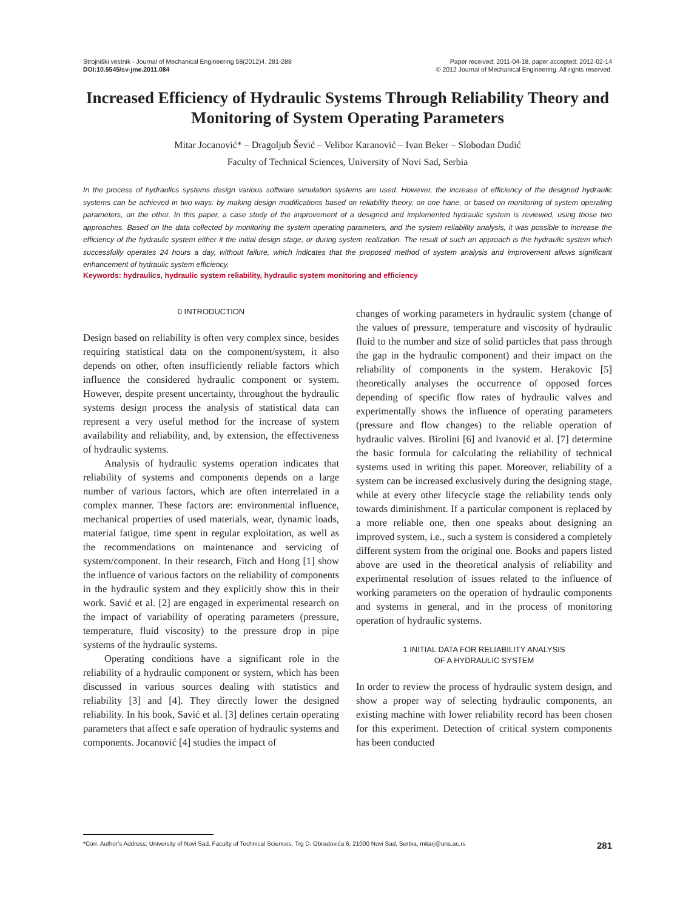Strojniški vestnik - Journal of Mechanical Engineering 58(2012)4, 281-288
DOI:10.5545/sv-jme.2011.084
Paper received: 2011-04-18, paper accepted: 2012-02-14
© 2012 Journal of Mechanical Engineering. All rights reserved.
Increased Efficiency of Hydraulic Systems Through Reliability Theory and Monitoring of System Operating Parameters
Mitar Jocanović* – Dragoljub Šević – Velibor Karanović – Ivan Beker – Slobodan Dudić
Faculty of Technical Sciences, University of Novi Sad, Serbia
In the process of hydraulics systems design various software simulation systems are used. However, the increase of efficiency of the designed hydraulic systems can be achieved in two ways: by making design modifications based on reliability theory, on one hane, or based on monitoring of system operating parameters, on the other. In this paper, a case study of the improvement of a designed and implemented hydraulic system is reviewed, using those two approaches. Based on the data collected by monitoring the system operating parameters, and the system reliability analysis, it was possible to increase the efficiency of the hydraulic system either it the initial design stage, or during system realization. The result of such an approach is the hydraulic system which successfully operates 24 hours a day, without failure, which indicates that the proposed method of system analysis and improvement allows significant enhancement of hydraulic system efficiency.
Keywords: hydraulics, hydraulic system reliability, hydraulic system monitoring and efficiency
0 INTRODUCTION
Design based on reliability is often very complex since, besides requiring statistical data on the component/system, it also depends on other, often insufficiently reliable factors which influence the considered hydraulic component or system. However, despite present uncertainty, throughout the hydraulic systems design process the analysis of statistical data can represent a very useful method for the increase of system availability and reliability, and, by extension, the effectiveness of hydraulic systems.
Analysis of hydraulic systems operation indicates that reliability of systems and components depends on a large number of various factors, which are often interrelated in a complex manner. These factors are: environmental influence, mechanical properties of used materials, wear, dynamic loads, material fatigue, time spent in regular exploitation, as well as the recommendations on maintenance and servicing of system/component. In their research, Fitch and Hong [1] show the influence of various factors on the reliability of components in the hydraulic system and they explicitly show this in their work. Savić et al. [2] are engaged in experimental research on the impact of variability of operating parameters (pressure, temperature, fluid viscosity) to the pressure drop in pipe systems of the hydraulic systems.
Operating conditions have a significant role in the reliability of a hydraulic component or system, which has been discussed in various sources dealing with statistics and reliability [3] and [4]. They directly lower the designed reliability. In his book, Savić et al. [3] defines certain operating parameters that affect e safe operation of hydraulic systems and components. Jocanović [4] studies the impact of
changes of working parameters in hydraulic system (change of the values of pressure, temperature and viscosity of hydraulic fluid to the number and size of solid particles that pass through the gap in the hydraulic component) and their impact on the reliability of components in the system. Herakovic [5] theoretically analyses the occurrence of opposed forces depending of specific flow rates of hydraulic valves and experimentally shows the influence of operating parameters (pressure and flow changes) to the reliable operation of hydraulic valves. Birolini [6] and Ivanović et al. [7] determine the basic formula for calculating the reliability of technical systems used in writing this paper. Moreover, reliability of a system can be increased exclusively during the designing stage, while at every other lifecycle stage the reliability tends only towards diminishment. If a particular component is replaced by a more reliable one, then one speaks about designing an improved system, i.e., such a system is considered a completely different system from the original one. Books and papers listed above are used in the theoretical analysis of reliability and experimental resolution of issues related to the influence of working parameters on the operation of hydraulic components and systems in general, and in the process of monitoring operation of hydraulic systems.
1 INITIAL DATA FOR RELIABILITY ANALYSIS
OF A HYDRAULIC SYSTEM
In order to review the process of hydraulic system design, and show a proper way of selecting hydraulic components, an existing machine with lower reliability record has been chosen for this experiment. Detection of critical system components has been conducted
*Corr. Author's Address: University of Novi Sad, Faculty of Technical Sciences, Trg D. Obradovića 6, 21000 Novi Sad, Serbia, mitarj@uns.ac.rs 281